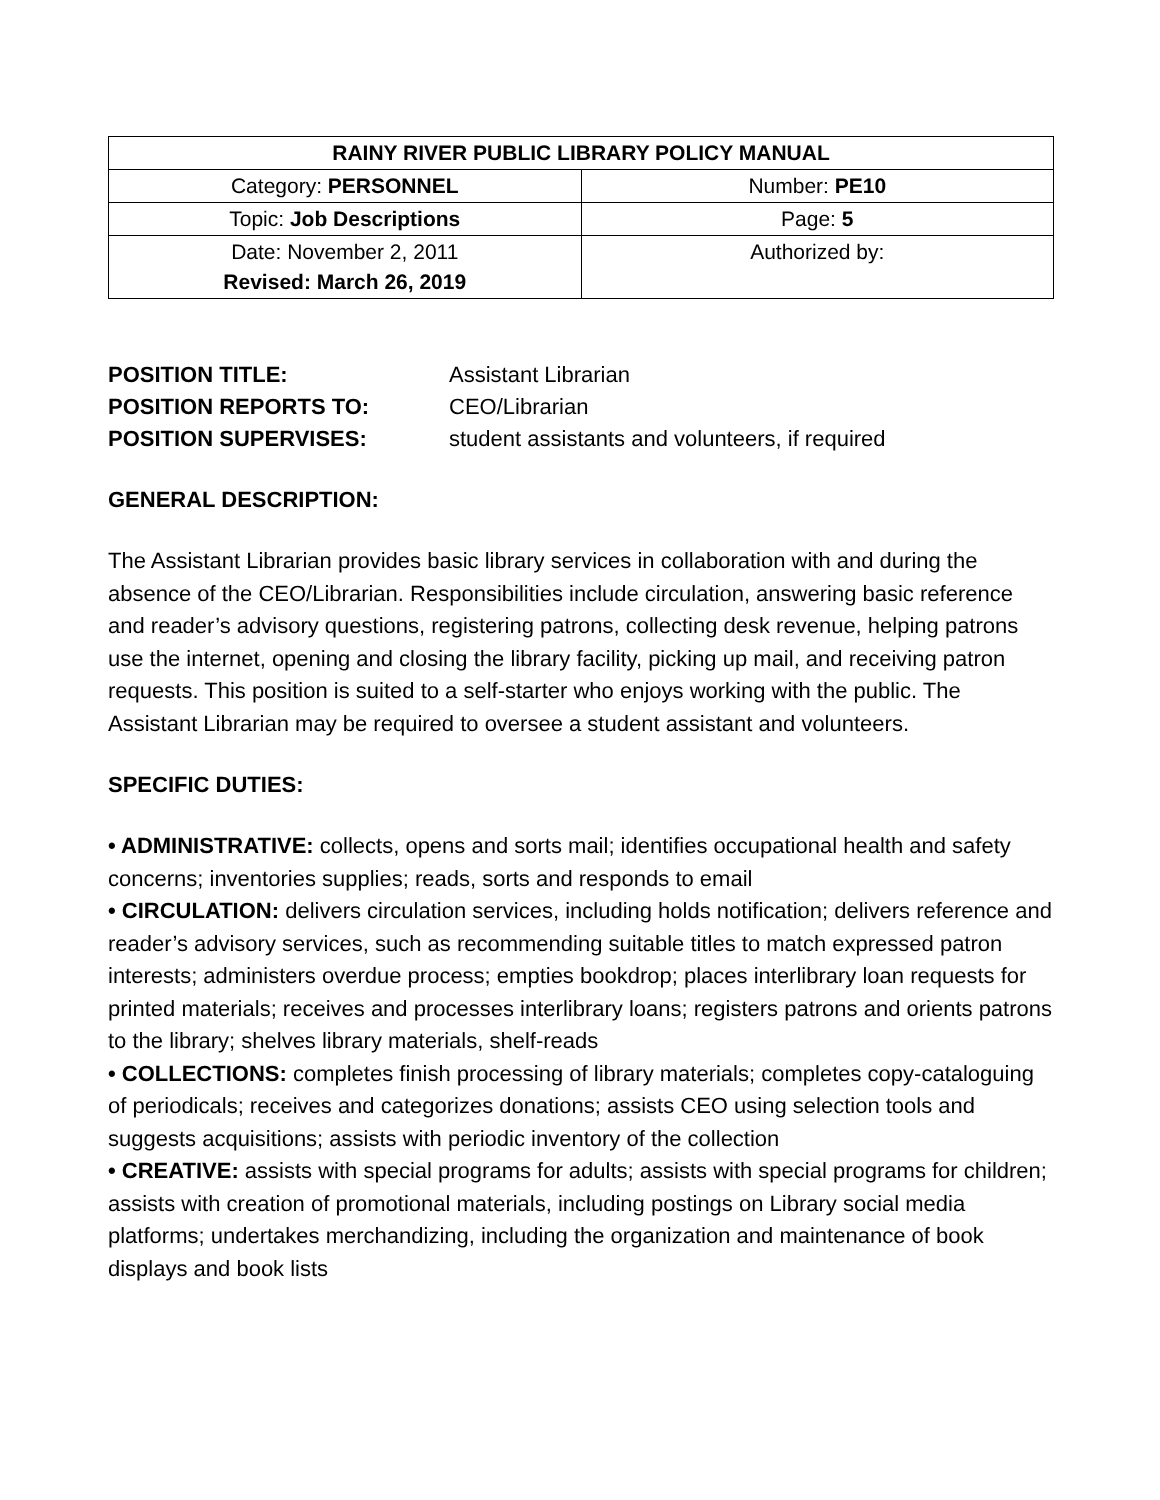| RAINY RIVER PUBLIC LIBRARY POLICY MANUAL | |
| Category: PERSONNEL | Number: PE10 |
| Topic: Job Descriptions | Page: 5 |
| Date: November 2, 2011 Revised: March 26, 2019 | Authorized by: |
POSITION TITLE: Assistant Librarian
POSITION REPORTS TO: CEO/Librarian
POSITION SUPERVISES: student assistants and volunteers, if required
GENERAL DESCRIPTION:
The Assistant Librarian provides basic library services in collaboration with and during the absence of the CEO/Librarian. Responsibilities include circulation, answering basic reference and reader’s advisory questions, registering patrons, collecting desk revenue, helping patrons use the internet, opening and closing the library facility, picking up mail, and receiving patron requests. This position is suited to a self-starter who enjoys working with the public. The Assistant Librarian may be required to oversee a student assistant and volunteers.
SPECIFIC DUTIES:
• ADMINISTRATIVE: collects, opens and sorts mail; identifies occupational health and safety concerns; inventories supplies; reads, sorts and responds to email
• CIRCULATION: delivers circulation services, including holds notification; delivers reference and reader’s advisory services, such as recommending suitable titles to match expressed patron interests; administers overdue process; empties bookdrop; places interlibrary loan requests for printed materials; receives and processes interlibrary loans; registers patrons and orients patrons to the library; shelves library materials, shelf-reads
• COLLECTIONS: completes finish processing of library materials; completes copy-cataloguing of periodicals; receives and categorizes donations; assists CEO using selection tools and suggests acquisitions; assists with periodic inventory of the collection
• CREATIVE: assists with special programs for adults; assists with special programs for children; assists with creation of promotional materials, including postings on Library social media platforms; undertakes merchandizing, including the organization and maintenance of book displays and book lists